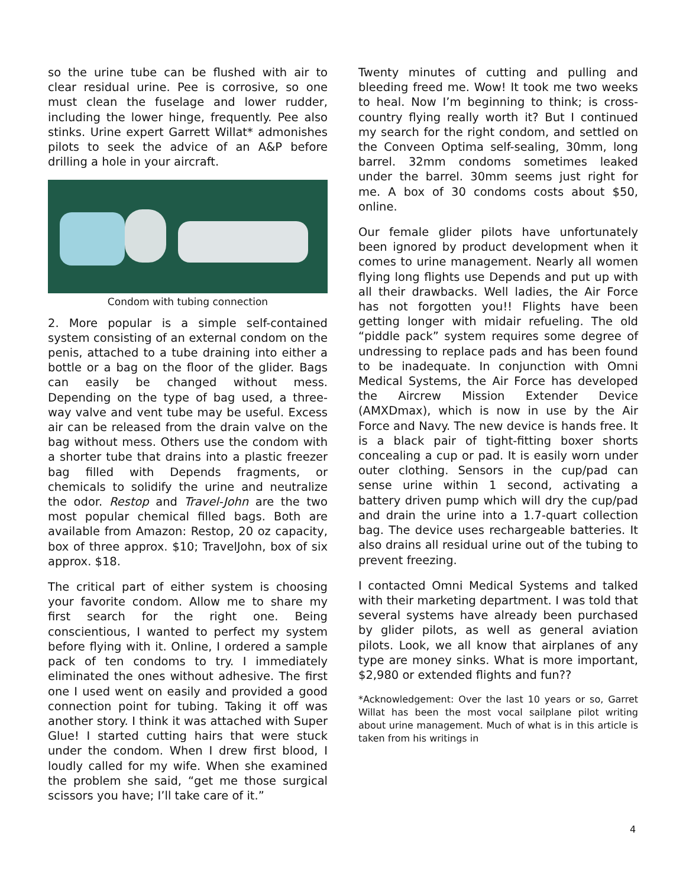so the urine tube can be flushed with air to clear residual urine. Pee is corrosive, so one must clean the fuselage and lower rudder, including the lower hinge, frequently. Pee also stinks. Urine expert Garrett Willat* admonishes pilots to seek the advice of an A&P before drilling a hole in your aircraft.
Condom with tubing connection
2. More popular is a simple self-contained system consisting of an external condom on the penis, attached to a tube draining into either a bottle or a bag on the floor of the glider. Bags can easily be changed without mess. Depending on the type of bag used, a three-way valve and vent tube may be useful. Excess air can be released from the drain valve on the bag without mess. Others use the condom with a shorter tube that drains into a plastic freezer bag filled with Depends fragments, or chemicals to solidify the urine and neutralize the odor. Restop and Travel-John are the two most popular chemical filled bags. Both are available from Amazon: Restop, 20 oz capacity, box of three approx. $10; TravelJohn, box of six approx. $18.
The critical part of either system is choosing your favorite condom. Allow me to share my first search for the right one. Being conscientious, I wanted to perfect my system before flying with it. Online, I ordered a sample pack of ten condoms to try. I immediately eliminated the ones without adhesive. The first one I used went on easily and provided a good connection point for tubing. Taking it off was another story. I think it was attached with Super Glue! I started cutting hairs that were stuck under the condom. When I drew first blood, I loudly called for my wife. When she examined the problem she said, “get me those surgical scissors you have; I’ll take care of it.”
Twenty minutes of cutting and pulling and bleeding freed me. Wow! It took me two weeks to heal. Now I’m beginning to think; is cross-country flying really worth it? But I continued my search for the right condom, and settled on the Conveen Optima self-sealing, 30mm, long barrel. 32mm condoms sometimes leaked under the barrel. 30mm seems just right for me. A box of 30 condoms costs about $50, online.
Our female glider pilots have unfortunately been ignored by product development when it comes to urine management. Nearly all women flying long flights use Depends and put up with all their drawbacks. Well ladies, the Air Force has not forgotten you!! Flights have been getting longer with midair refueling. The old “piddle pack” system requires some degree of undressing to replace pads and has been found to be inadequate. In conjunction with Omni Medical Systems, the Air Force has developed the Aircrew Mission Extender Device (AMXDmax), which is now in use by the Air Force and Navy. The new device is hands free. It is a black pair of tight-fitting boxer shorts concealing a cup or pad. It is easily worn under outer clothing. Sensors in the cup/pad can sense urine within 1 second, activating a battery driven pump which will dry the cup/pad and drain the urine into a 1.7-quart collection bag. The device uses rechargeable batteries. It also drains all residual urine out of the tubing to prevent freezing.
I contacted Omni Medical Systems and talked with their marketing department. I was told that several systems have already been purchased by glider pilots, as well as general aviation pilots. Look, we all know that airplanes of any type are money sinks. What is more important, $2,980 or extended flights and fun??
*Acknowledgement: Over the last 10 years or so, Garret Willat has been the most vocal sailplane pilot writing about urine management. Much of what is in this article is taken from his writings in
4